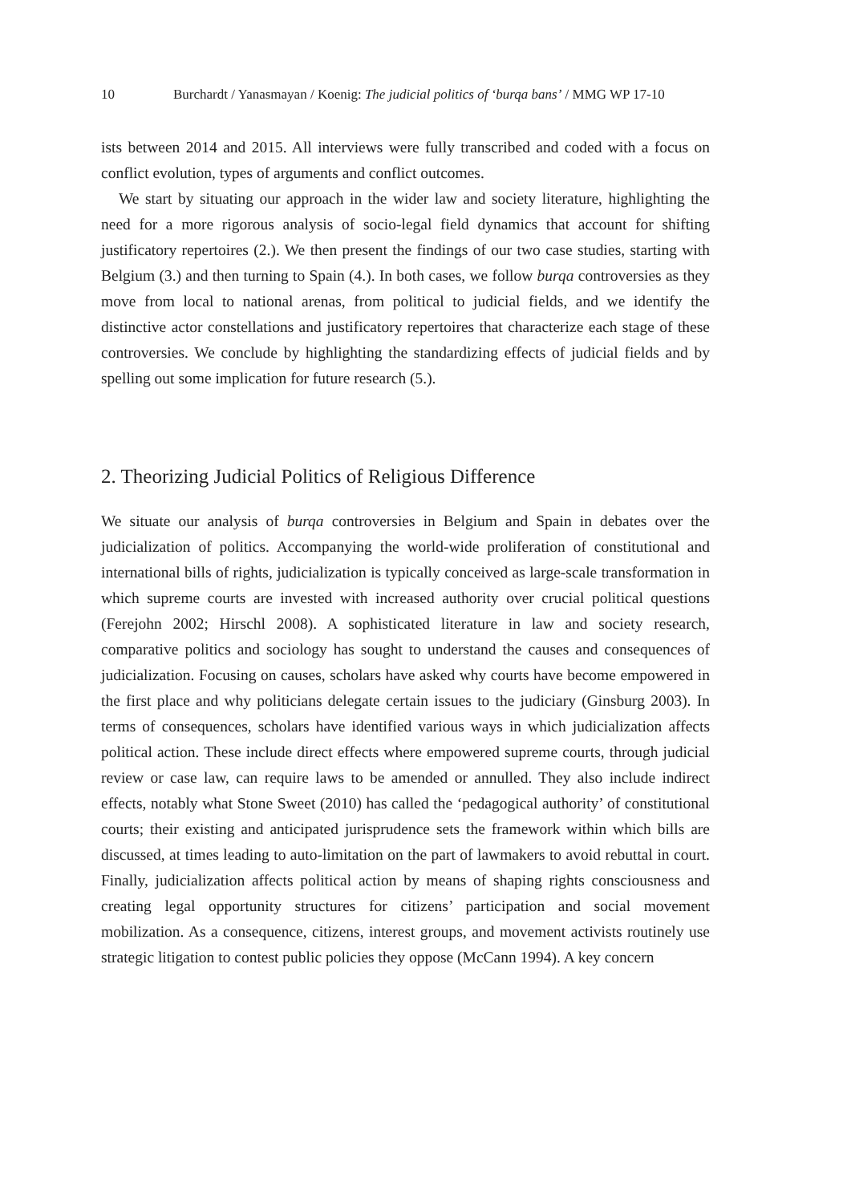10 Burchardt / Yanasmayan / Koenig: The judicial politics of ‘burqa bans’ / MMG WP 17-10
ists between 2014 and 2015. All interviews were fully transcribed and coded with a focus on conflict evolution, types of arguments and conflict outcomes.
We start by situating our approach in the wider law and society literature, highlighting the need for a more rigorous analysis of socio-legal field dynamics that account for shifting justificatory repertoires (2.). We then present the findings of our two case studies, starting with Belgium (3.) and then turning to Spain (4.). In both cases, we follow burqa controversies as they move from local to national arenas, from political to judicial fields, and we identify the distinctive actor constellations and justificatory repertoires that characterize each stage of these controversies. We conclude by highlighting the standardizing effects of judicial fields and by spelling out some implication for future research (5.).
2. Theorizing Judicial Politics of Religious Difference
We situate our analysis of burqa controversies in Belgium and Spain in debates over the judicialization of politics. Accompanying the world-wide proliferation of constitutional and international bills of rights, judicialization is typically conceived as large-scale transformation in which supreme courts are invested with increased authority over crucial political questions (Ferejohn 2002; Hirschl 2008). A sophisticated literature in law and society research, comparative politics and sociology has sought to understand the causes and consequences of judicialization. Focusing on causes, scholars have asked why courts have become empowered in the first place and why politicians delegate certain issues to the judiciary (Ginsburg 2003). In terms of consequences, scholars have identified various ways in which judicialization affects political action. These include direct effects where empowered supreme courts, through judicial review or case law, can require laws to be amended or annulled. They also include indirect effects, notably what Stone Sweet (2010) has called the ‘pedagogical authority’ of constitutional courts; their existing and anticipated jurisprudence sets the framework within which bills are discussed, at times leading to auto-limitation on the part of lawmakers to avoid rebuttal in court. Finally, judicialization affects political action by means of shaping rights consciousness and creating legal opportunity structures for citizens’ participation and social movement mobilization. As a consequence, citizens, interest groups, and movement activists routinely use strategic litigation to contest public policies they oppose (McCann 1994). A key concern